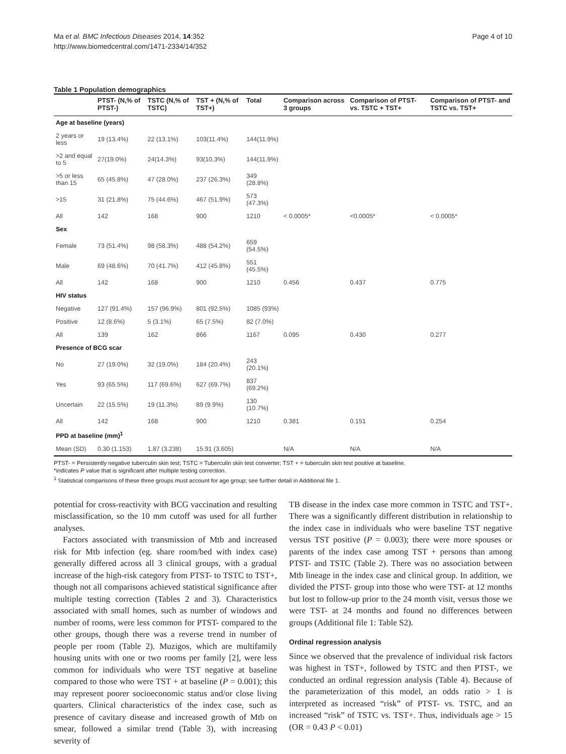Ma et al. BMC Infectious Diseases 2014, 14:352
http://www.biomedcentral.com/1471-2334/14/352
Page 4 of 10
Table 1 Population demographics
| | PTST- (N,% of PTST-) | TSTC (N,% of TSTC) | TST + (N,% of TST+) | Total | Comparison across 3 groups | Comparison of PTST- vs. TSTC + TST+ | Comparison of PTST- and TSTC vs. TST+ |
| --- | --- | --- | --- | --- | --- | --- | --- |
| Age at baseline (years) | | | | | | | |
| 2 years or less | 19 (13.4%) | 22 (13.1%) | 103(11.4%) | 144(11.9%) | | | |
| >2 and equal to 5 | 27(19.0%) | 24(14.3%) | 93(10.3%) | 144(11.9%) | | | |
| >5 or less than 15 | 65 (45.8%) | 47 (28.0%) | 237 (26.3%) | 349 (28.8%) | | | |
| >15 | 31 (21.8%) | 75 (44.6%) | 467 (51.9%) | 573 (47.3%) | | | |
| All | 142 | 168 | 900 | 1210 | < 0.0005* | <0.0005* | < 0.0005* |
| Sex | | | | | | | |
| Female | 73 (51.4%) | 98 (58.3%) | 488 (54.2%) | 659 (54.5%) | | | |
| Male | 69 (48.6%) | 70 (41.7%) | 412 (45.8%) | 551 (45.5%) | | | |
| All | 142 | 168 | 900 | 1210 | 0.456 | 0.437 | 0.775 |
| HIV status | | | | | | | |
| Negative | 127 (91.4%) | 157 (96.9%) | 801 (92.5%) | 1085 (93%) | | | |
| Positive | 12 (8.6%) | 5 (3.1%) | 65 (7.5%) | 82 (7.0%) | | | |
| All | 139 | 162 | 866 | 1167 | 0.095 | 0.430 | 0.277 |
| Presence of BCG scar | | | | | | | |
| No | 27 (19.0%) | 32 (19.0%) | 184 (20.4%) | 243 (20.1%) | | | |
| Yes | 93 (65.5%) | 117 (69.6%) | 627 (69.7%) | 837 (69.2%) | | | |
| Uncertain | 22 (15.5%) | 19 (11.3%) | 89 (9.9%) | 130 (10.7%) | | | |
| All | 142 | 168 | 900 | 1210 | 0.381 | 0.151 | 0.254 |
| PPD at baseline (mm)<sup>1</sup> | | | | | | | |
| Mean (SD) | 0.30 (1.153) | 1.87 (3.238) | 15.91 (3.605) | | N/A | N/A | N/A |
PTST- = Persistently negative tuberculin skin test; TSTC = Tuberculin skin test converter; TST + = tuberculin skin test positive at baseline.
*indicates P value that is significant after multiple testing correction.
<sup>1</sup> Statistical comparisons of these three groups must account for age group; see further detail in Additional file 1.
potential for cross-reactivity with BCG vaccination and resulting misclassification, so the 10 mm cutoff was used for all further analyses.
Factors associated with transmission of Mtb and increased risk for Mtb infection (eg. share room/bed with index case) generally differed across all 3 clinical groups, with a gradual increase of the high-risk category from PTST- to TSTC to TST+, though not all comparisons achieved statistical significance after multiple testing correction (Tables 2 and 3). Characteristics associated with small homes, such as number of windows and number of rooms, were less common for PTST- compared to the other groups, though there was a reverse trend in number of people per room (Table 2). Muzigos, which are multifamily housing units with one or two rooms per family [2], were less common for individuals who were TST negative at baseline compared to those who were TST + at baseline (P = 0.001); this may represent poorer socioeconomic status and/or close living quarters. Clinical characteristics of the index case, such as presence of cavitary disease and increased growth of Mtb on smear, followed a similar trend (Table 3), with increasing severity of
TB disease in the index case more common in TSTC and TST+. There was a significantly different distribution in relationship to the index case in individuals who were baseline TST negative versus TST positive (P = 0.003); there were more spouses or parents of the index case among TST + persons than among PTST- and TSTC (Table 2). There was no association between Mtb lineage in the index case and clinical group. In addition, we divided the PTST- group into those who were TST- at 12 months but lost to follow-up prior to the 24 month visit, versus those we were TST- at 24 months and found no differences between groups (Additional file 1: Table S2).
Ordinal regression analysis
Since we observed that the prevalence of individual risk factors was highest in TST+, followed by TSTC and then PTST-, we conducted an ordinal regression analysis (Table 4). Because of the parameterization of this model, an odds ratio > 1 is interpreted as increased “risk” of PTST- vs. TSTC, and an increased “risk” of TSTC vs. TST+. Thus, individuals age > 15 (OR = 0.43 P < 0.01)